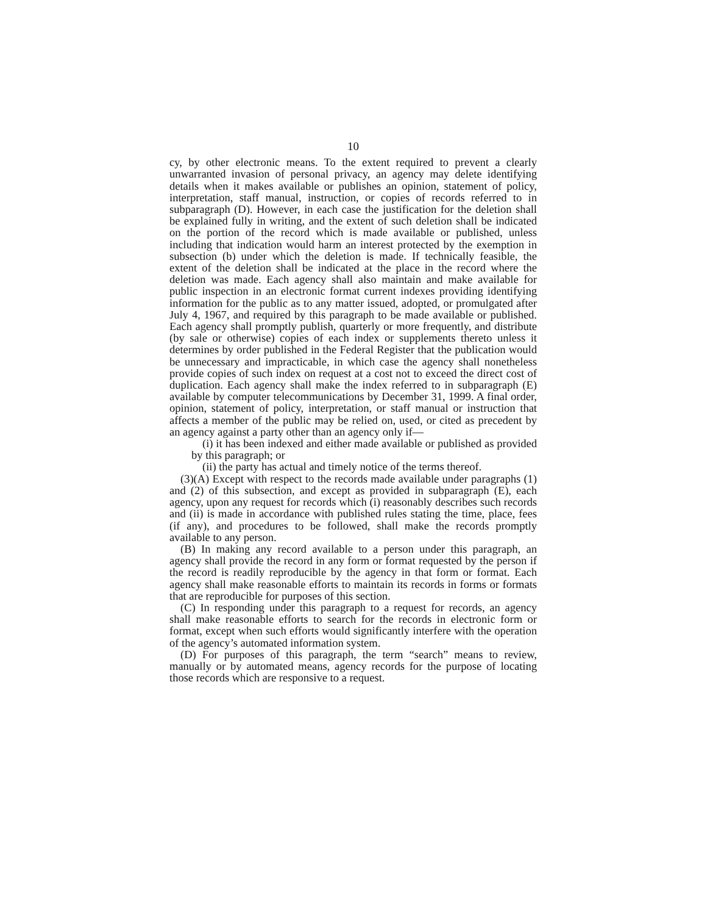10
cy, by other electronic means. To the extent required to prevent a clearly unwarranted invasion of personal privacy, an agency may delete identifying details when it makes available or publishes an opinion, statement of policy, interpretation, staff manual, instruction, or copies of records referred to in subparagraph (D). However, in each case the justification for the deletion shall be explained fully in writing, and the extent of such deletion shall be indicated on the portion of the record which is made available or published, unless including that indication would harm an interest protected by the exemption in subsection (b) under which the deletion is made. If technically feasible, the extent of the deletion shall be indicated at the place in the record where the deletion was made. Each agency shall also maintain and make available for public inspection in an electronic format current indexes providing identifying information for the public as to any matter issued, adopted, or promulgated after July 4, 1967, and required by this paragraph to be made available or published. Each agency shall promptly publish, quarterly or more frequently, and distribute (by sale or otherwise) copies of each index or supplements thereto unless it determines by order published in the Federal Register that the publication would be unnecessary and impracticable, in which case the agency shall nonetheless provide copies of such index on request at a cost not to exceed the direct cost of duplication. Each agency shall make the index referred to in subparagraph (E) available by computer telecommunications by December 31, 1999. A final order, opinion, statement of policy, interpretation, or staff manual or instruction that affects a member of the public may be relied on, used, or cited as precedent by an agency against a party other than an agency only if—
(i) it has been indexed and either made available or published as provided by this paragraph; or
(ii) the party has actual and timely notice of the terms thereof.
(3)(A) Except with respect to the records made available under paragraphs (1) and (2) of this subsection, and except as provided in subparagraph (E), each agency, upon any request for records which (i) reasonably describes such records and (ii) is made in accordance with published rules stating the time, place, fees (if any), and procedures to be followed, shall make the records promptly available to any person.
(B) In making any record available to a person under this paragraph, an agency shall provide the record in any form or format requested by the person if the record is readily reproducible by the agency in that form or format. Each agency shall make reasonable efforts to maintain its records in forms or formats that are reproducible for purposes of this section.
(C) In responding under this paragraph to a request for records, an agency shall make reasonable efforts to search for the records in electronic form or format, except when such efforts would significantly interfere with the operation of the agency’s automated information system.
(D) For purposes of this paragraph, the term “search” means to review, manually or by automated means, agency records for the purpose of locating those records which are responsive to a request.